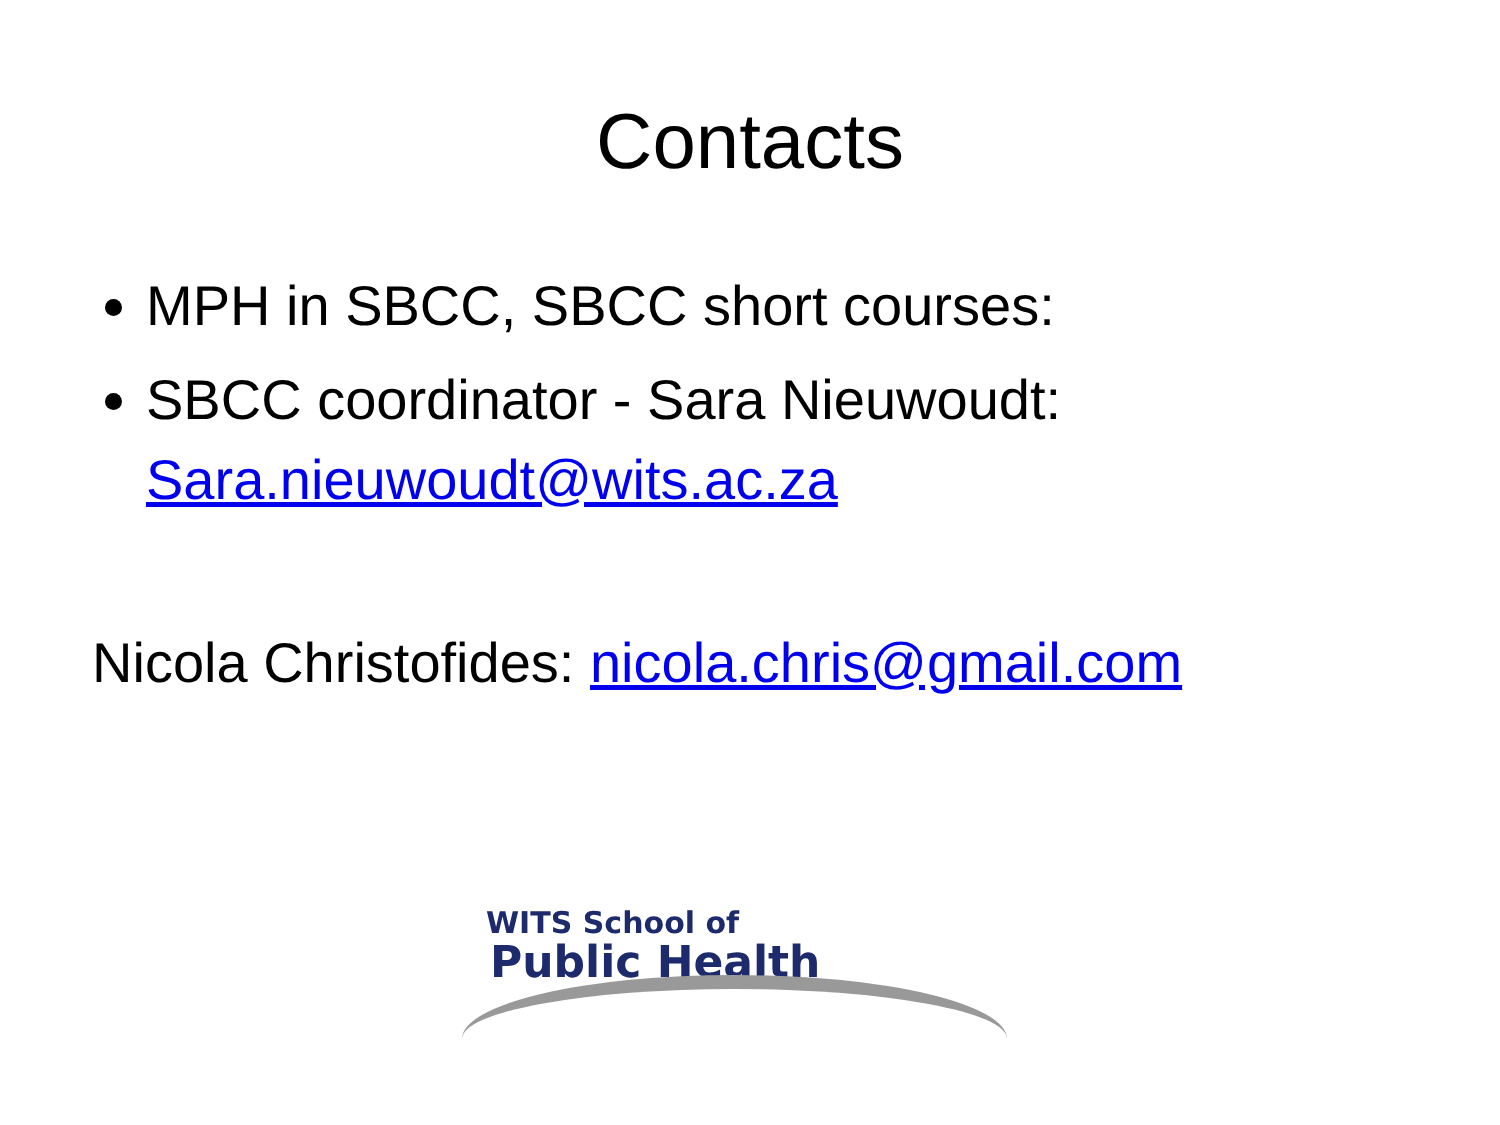Contacts
MPH in SBCC, SBCC short courses:
SBCC coordinator - Sara Nieuwoudt: Sara.nieuwoudt@wits.ac.za
Nicola Christofides: nicola.chris@gmail.com
WITS School of
Public Health